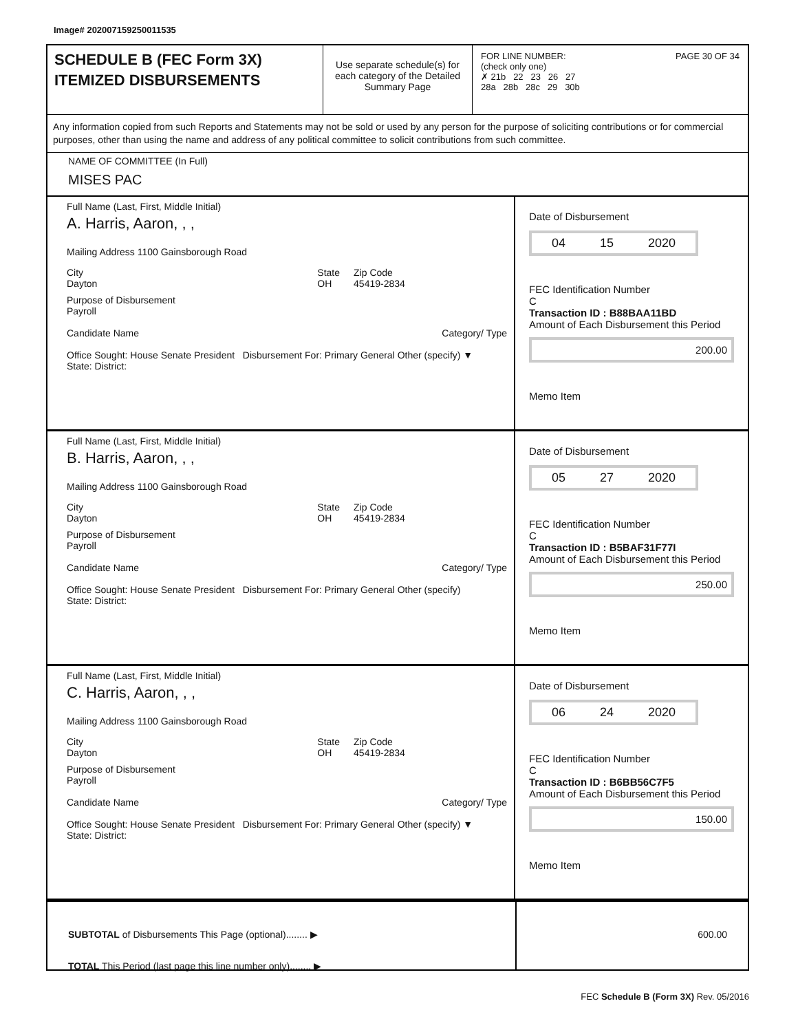Image# 202007159250011535
SCHEDULE B (FEC Form 3X)
ITEMIZED DISBURSEMENTS
Use separate schedule(s) for each category of the Detailed Summary Page
FOR LINE NUMBER: PAGE 30 OF 34
(check only one)
✗ 21b 22 23 26 27
28a 28b 28c 29 30b
Any information copied from such Reports and Statements may not be sold or used by any person for the purpose of soliciting contributions or for commercial purposes, other than using the name and address of any political committee to solicit contributions from such committee.
NAME OF COMMITTEE (In Full)
MISES PAC
Full Name (Last, First, Middle Initial)
A. Harris, Aaron, , ,
Mailing Address 1100 Gainsborough Road
City
Dayton State
OH Zip Code
45419-2834
Purpose of Disbursement
Payroll
Candidate Name Category/ Type
Office Sought: House Senate President Disbursement For: Primary General Other (specify) ▼
State: District:
Date of Disbursement
04 15 2020
FEC Identification Number
C
Transaction ID : B88BAA11BD
Amount of Each Disbursement this Period
200.00
Memo Item
Full Name (Last, First, Middle Initial)
B. Harris, Aaron, , ,
Mailing Address 1100 Gainsborough Road
City
Dayton State
OH Zip Code
45419-2834
Purpose of Disbursement
Payroll
Candidate Name Category/ Type
Office Sought: House Senate President Disbursement For: Primary General Other (specify)
State: District:
Date of Disbursement
05 27 2020
FEC Identification Number
C
Transaction ID : B5BAF31F77I
Amount of Each Disbursement this Period
250.00
Memo Item
Full Name (Last, First, Middle Initial)
C. Harris, Aaron, , ,
Mailing Address 1100 Gainsborough Road
City
Dayton State
OH Zip Code
45419-2834
Purpose of Disbursement
Payroll
Candidate Name Category/ Type
Office Sought: House Senate President Disbursement For: Primary General Other (specify) ▼
State: District:
Date of Disbursement
06 24 2020
FEC Identification Number
C
Transaction ID : B6BB56C7F5
Amount of Each Disbursement this Period
150.00
Memo Item
SUBTOTAL of Disbursements This Page (optional)........ ▶
TOTAL This Period (last page this line number only)........ ▶
600.00
FEC Schedule B (Form 3X) Rev. 05/2016